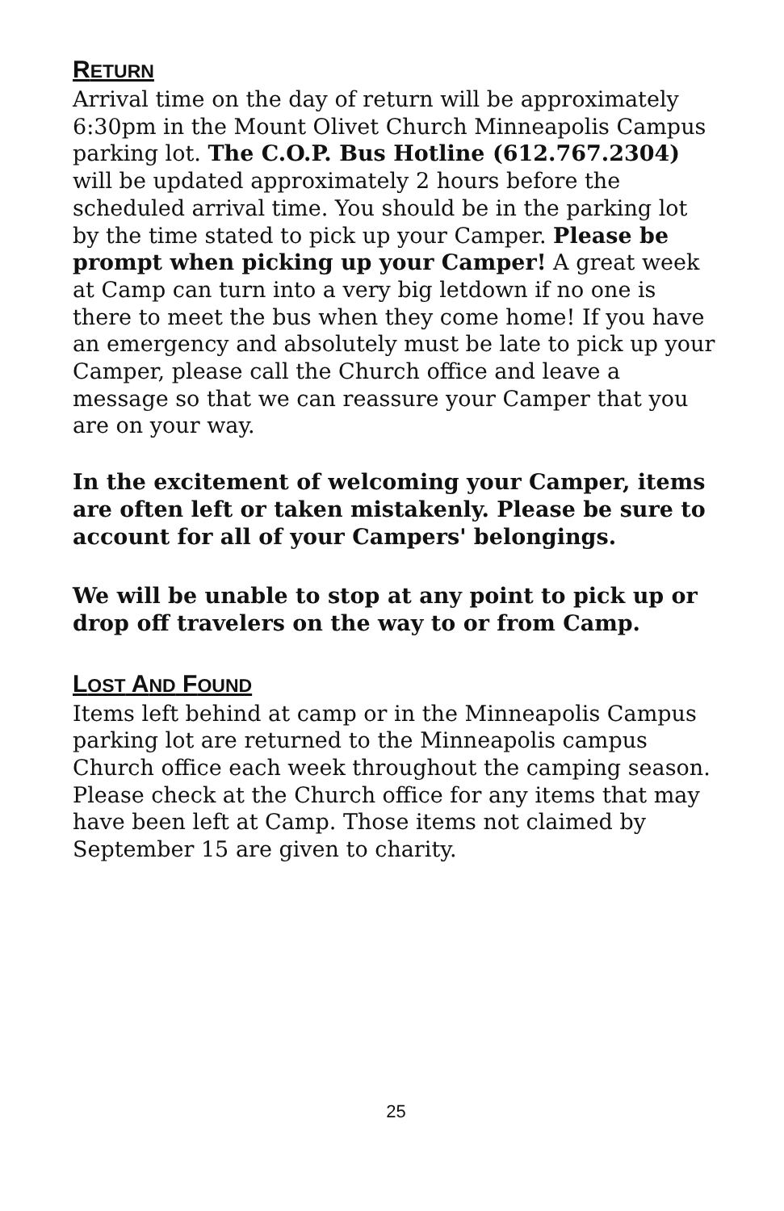RETURN
Arrival time on the day of return will be approximately 6:30pm in the Mount Olivet Church Minneapolis Campus parking lot. The C.O.P. Bus Hotline (612.767.2304) will be updated approximately 2 hours before the scheduled arrival time. You should be in the parking lot by the time stated to pick up your Camper. Please be prompt when picking up your Camper! A great week at Camp can turn into a very big letdown if no one is there to meet the bus when they come home! If you have an emergency and absolutely must be late to pick up your Camper, please call the Church office and leave a message so that we can reassure your Camper that you are on your way.
In the excitement of welcoming your Camper, items are often left or taken mistakenly. Please be sure to account for all of your Campers' belongings.
We will be unable to stop at any point to pick up or drop off travelers on the way to or from Camp.
LOST AND FOUND
Items left behind at camp or in the Minneapolis Campus parking lot are returned to the Minneapolis campus Church office each week throughout the camping season. Please check at the Church office for any items that may have been left at Camp. Those items not claimed by September 15 are given to charity.
25